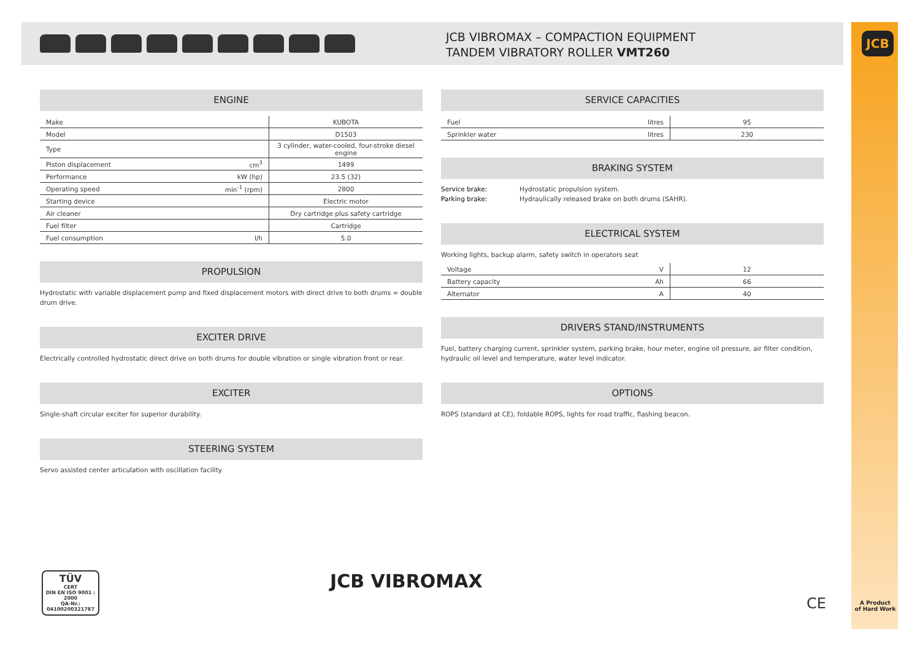JCB VIBROMAX – COMPACTION EQUIPMENT
TANDEM VIBRATORY ROLLER VMT260
JCB
ENGINE
| Make | | KUBOTA |
| Model | | D1503 |
| Type | | 3 cylinder, water-cooled, four-stroke diesel engine |
| Piston displacement | cm<sup>3</sup> | 1499 |
| Performance | kW (hp) | 23.5 (32) |
| Operating speed | min<sup>-1</sup> (rpm) | 2800 |
| Starting device | | Electric motor |
| Air cleaner | | Dry cartridge plus safety cartridge |
| Fuel filter | | Cartridge |
| Fuel consumption | l/h | 5.0 |
PROPULSION
Hydrostatic with variable displacement pump and fixed displacement motors with direct drive to both drums = double drum drive.
EXCITER DRIVE
Electrically controlled hydrostatic direct drive on both drums for double vibration or single vibration front or rear.
EXCITER
Single-shaft circular exciter for superior durability.
STEERING SYSTEM
Servo assisted center articulation with oscillation facility.
SERVICE CAPACITIES
| Fuel | litres | 95 |
| Sprinkler water | litres | 230 |
BRAKING SYSTEM
Service brake: Hydrostatic propulsion system.
Parking brake: Hydraulically released brake on both drums (SAHR).
ELECTRICAL SYSTEM
Working lights, backup alarm, safety switch in operators seat
| Voltage | V | 12 |
| Battery capacity | Ah | 66 |
| Alternator | A | 40 |
DRIVERS STAND/INSTRUMENTS
Fuel, battery charging current, sprinkler system, parking brake, hour meter, engine oil pressure, air filter condition, hydraulic oil level and temperature, water level indicator.
OPTIONS
ROPS (standard at CE), foldable ROPS, lights for road traffic, flashing beacon.
TÜV
CERT
DIN EN ISO 9001 : 2000
QA-Nr.: 04100200321787
JCB VIBROMAX
CE
A Product
of Hard Work